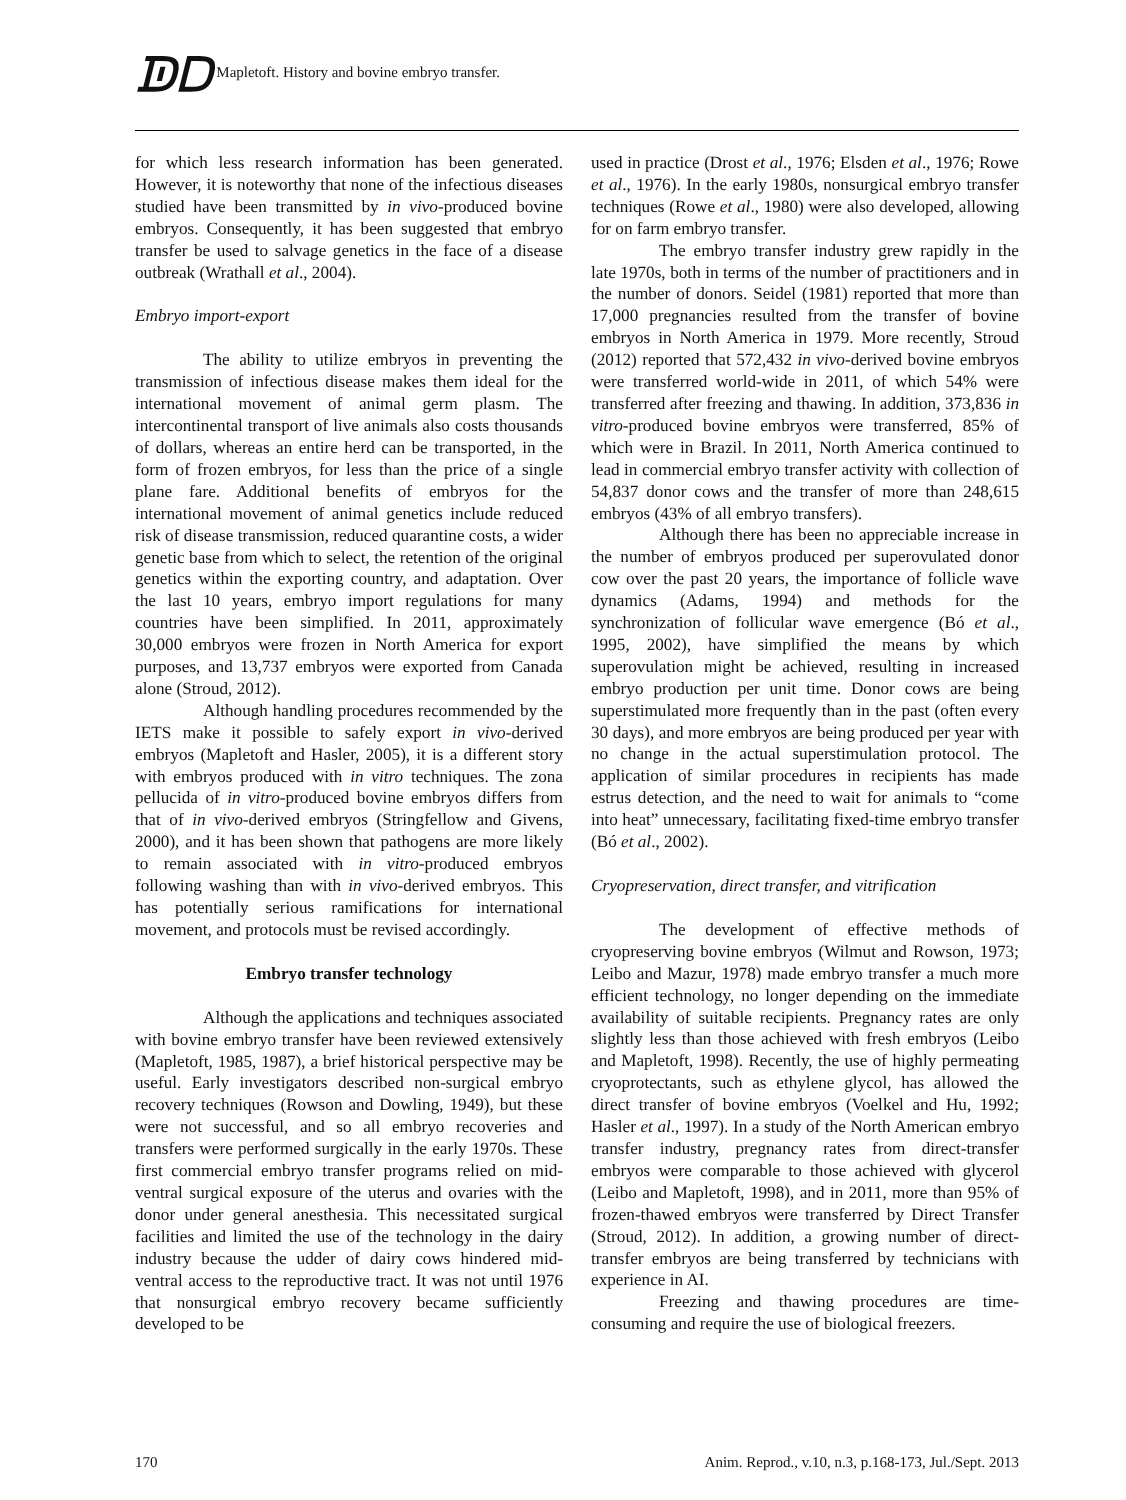ᗫᗞ Mapletoft. History and bovine embryo transfer.
for which less research information has been generated. However, it is noteworthy that none of the infectious diseases studied have been transmitted by in vivo-produced bovine embryos. Consequently, it has been suggested that embryo transfer be used to salvage genetics in the face of a disease outbreak (Wrathall et al., 2004).
Embryo import-export
The ability to utilize embryos in preventing the transmission of infectious disease makes them ideal for the international movement of animal germ plasm. The intercontinental transport of live animals also costs thousands of dollars, whereas an entire herd can be transported, in the form of frozen embryos, for less than the price of a single plane fare. Additional benefits of embryos for the international movement of animal genetics include reduced risk of disease transmission, reduced quarantine costs, a wider genetic base from which to select, the retention of the original genetics within the exporting country, and adaptation. Over the last 10 years, embryo import regulations for many countries have been simplified. In 2011, approximately 30,000 embryos were frozen in North America for export purposes, and 13,737 embryos were exported from Canada alone (Stroud, 2012).
Although handling procedures recommended by the IETS make it possible to safely export in vivo-derived embryos (Mapletoft and Hasler, 2005), it is a different story with embryos produced with in vitro techniques. The zona pellucida of in vitro-produced bovine embryos differs from that of in vivo-derived embryos (Stringfellow and Givens, 2000), and it has been shown that pathogens are more likely to remain associated with in vitro-produced embryos following washing than with in vivo-derived embryos. This has potentially serious ramifications for international movement, and protocols must be revised accordingly.
Embryo transfer technology
Although the applications and techniques associated with bovine embryo transfer have been reviewed extensively (Mapletoft, 1985, 1987), a brief historical perspective may be useful. Early investigators described non-surgical embryo recovery techniques (Rowson and Dowling, 1949), but these were not successful, and so all embryo recoveries and transfers were performed surgically in the early 1970s. These first commercial embryo transfer programs relied on mid-ventral surgical exposure of the uterus and ovaries with the donor under general anesthesia. This necessitated surgical facilities and limited the use of the technology in the dairy industry because the udder of dairy cows hindered mid-ventral access to the reproductive tract. It was not until 1976 that nonsurgical embryo recovery became sufficiently developed to be
used in practice (Drost et al., 1976; Elsden et al., 1976; Rowe et al., 1976). In the early 1980s, nonsurgical embryo transfer techniques (Rowe et al., 1980) were also developed, allowing for on farm embryo transfer.
The embryo transfer industry grew rapidly in the late 1970s, both in terms of the number of practitioners and in the number of donors. Seidel (1981) reported that more than 17,000 pregnancies resulted from the transfer of bovine embryos in North America in 1979. More recently, Stroud (2012) reported that 572,432 in vivo-derived bovine embryos were transferred world-wide in 2011, of which 54% were transferred after freezing and thawing. In addition, 373,836 in vitro-produced bovine embryos were transferred, 85% of which were in Brazil. In 2011, North America continued to lead in commercial embryo transfer activity with collection of 54,837 donor cows and the transfer of more than 248,615 embryos (43% of all embryo transfers).
Although there has been no appreciable increase in the number of embryos produced per superovulated donor cow over the past 20 years, the importance of follicle wave dynamics (Adams, 1994) and methods for the synchronization of follicular wave emergence (Bó et al., 1995, 2002), have simplified the means by which superovulation might be achieved, resulting in increased embryo production per unit time. Donor cows are being superstimulated more frequently than in the past (often every 30 days), and more embryos are being produced per year with no change in the actual superstimulation protocol. The application of similar procedures in recipients has made estrus detection, and the need to wait for animals to “come into heat” unnecessary, facilitating fixed-time embryo transfer (Bó et al., 2002).
Cryopreservation, direct transfer, and vitrification
The development of effective methods of cryopreserving bovine embryos (Wilmut and Rowson, 1973; Leibo and Mazur, 1978) made embryo transfer a much more efficient technology, no longer depending on the immediate availability of suitable recipients. Pregnancy rates are only slightly less than those achieved with fresh embryos (Leibo and Mapletoft, 1998). Recently, the use of highly permeating cryoprotectants, such as ethylene glycol, has allowed the direct transfer of bovine embryos (Voelkel and Hu, 1992; Hasler et al., 1997). In a study of the North American embryo transfer industry, pregnancy rates from direct-transfer embryos were comparable to those achieved with glycerol (Leibo and Mapletoft, 1998), and in 2011, more than 95% of frozen-thawed embryos were transferred by Direct Transfer (Stroud, 2012). In addition, a growing number of direct-transfer embryos are being transferred by technicians with experience in AI.
Freezing and thawing procedures are time-consuming and require the use of biological freezers.
170 Anim. Reprod., v.10, n.3, p.168-173, Jul./Sept. 2013